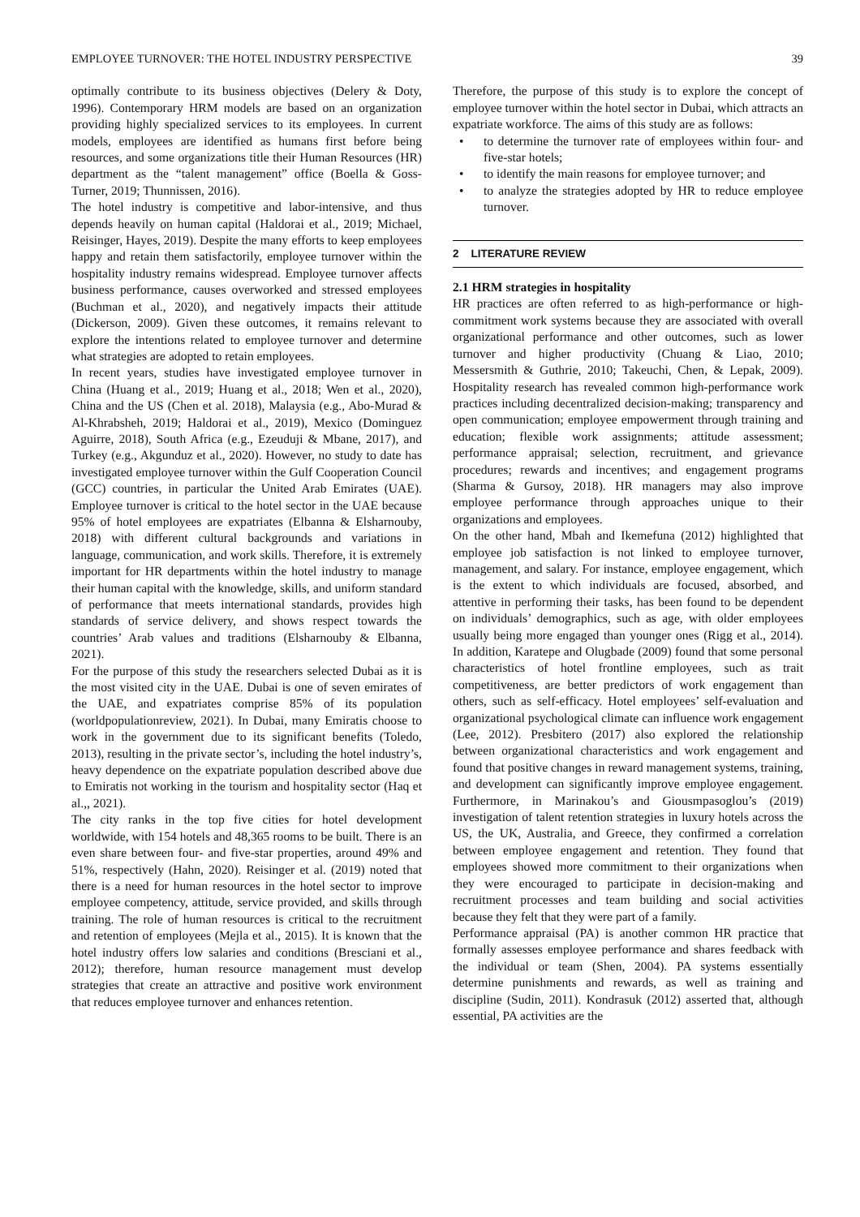EMPLOYEE TURNOVER: THE HOTEL INDUSTRY PERSPECTIVE 39
optimally contribute to its business objectives (Delery & Doty, 1996). Contemporary HRM models are based on an organization providing highly specialized services to its employees. In current models, employees are identified as humans first before being resources, and some organizations title their Human Resources (HR) department as the “talent management” office (Boella & Goss-Turner, 2019; Thunnissen, 2016).
The hotel industry is competitive and labor-intensive, and thus depends heavily on human capital (Haldorai et al., 2019; Michael, Reisinger, Hayes, 2019). Despite the many efforts to keep employees happy and retain them satisfactorily, employee turnover within the hospitality industry remains widespread. Employee turnover affects business performance, causes overworked and stressed employees (Buchman et al., 2020), and negatively impacts their attitude (Dickerson, 2009). Given these outcomes, it remains relevant to explore the intentions related to employee turnover and determine what strategies are adopted to retain employees.
In recent years, studies have investigated employee turnover in China (Huang et al., 2019; Huang et al., 2018; Wen et al., 2020), China and the US (Chen et al. 2018), Malaysia (e.g., Abo-Murad & Al-Khrabsheh, 2019; Haldorai et al., 2019), Mexico (Dominguez Aguirre, 2018), South Africa (e.g., Ezeuduji & Mbane, 2017), and Turkey (e.g., Akgunduz et al., 2020). However, no study to date has investigated employee turnover within the Gulf Cooperation Council (GCC) countries, in particular the United Arab Emirates (UAE). Employee turnover is critical to the hotel sector in the UAE because 95% of hotel employees are expatriates (Elbanna & Elsharnouby, 2018) with different cultural backgrounds and variations in language, communication, and work skills. Therefore, it is extremely important for HR departments within the hotel industry to manage their human capital with the knowledge, skills, and uniform standard of performance that meets international standards, provides high standards of service delivery, and shows respect towards the countries’ Arab values and traditions (Elsharnouby & Elbanna, 2021).
For the purpose of this study the researchers selected Dubai as it is the most visited city in the UAE. Dubai is one of seven emirates of the UAE, and expatriates comprise 85% of its population (worldpopulationreview, 2021). In Dubai, many Emiratis choose to work in the government due to its significant benefits (Toledo, 2013), resulting in the private sector’s, including the hotel industry’s, heavy dependence on the expatriate population described above due to Emiratis not working in the tourism and hospitality sector (Haq et al.,, 2021).
The city ranks in the top five cities for hotel development worldwide, with 154 hotels and 48,365 rooms to be built. There is an even share between four- and five-star properties, around 49% and 51%, respectively (Hahn, 2020). Reisinger et al. (2019) noted that there is a need for human resources in the hotel sector to improve employee competency, attitude, service provided, and skills through training. The role of human resources is critical to the recruitment and retention of employees (Mejla et al., 2015). It is known that the hotel industry offers low salaries and conditions (Bresciani et al., 2012); therefore, human resource management must develop strategies that create an attractive and positive work environment that reduces employee turnover and enhances retention.
Therefore, the purpose of this study is to explore the concept of employee turnover within the hotel sector in Dubai, which attracts an expatriate workforce. The aims of this study are as follows:
• to determine the turnover rate of employees within four- and five-star hotels;
• to identify the main reasons for employee turnover; and
• to analyze the strategies adopted by HR to reduce employee turnover.
2 LITERATURE REVIEW
2.1 HRM strategies in hospitality
HR practices are often referred to as high-performance or high-commitment work systems because they are associated with overall organizational performance and other outcomes, such as lower turnover and higher productivity (Chuang & Liao, 2010; Messersmith & Guthrie, 2010; Takeuchi, Chen, & Lepak, 2009). Hospitality research has revealed common high-performance work practices including decentralized decision-making; transparency and open communication; employee empowerment through training and education; flexible work assignments; attitude assessment; performance appraisal; selection, recruitment, and grievance procedures; rewards and incentives; and engagement programs (Sharma & Gursoy, 2018). HR managers may also improve employee performance through approaches unique to their organizations and employees.
On the other hand, Mbah and Ikemefuna (2012) highlighted that employee job satisfaction is not linked to employee turnover, management, and salary. For instance, employee engagement, which is the extent to which individuals are focused, absorbed, and attentive in performing their tasks, has been found to be dependent on individuals’ demographics, such as age, with older employees usually being more engaged than younger ones (Rigg et al., 2014). In addition, Karatepe and Olugbade (2009) found that some personal characteristics of hotel frontline employees, such as trait competitiveness, are better predictors of work engagement than others, such as self-efficacy. Hotel employees’ self-evaluation and organizational psychological climate can influence work engagement (Lee, 2012). Presbitero (2017) also explored the relationship between organizational characteristics and work engagement and found that positive changes in reward management systems, training, and development can significantly improve employee engagement. Furthermore, in Marinakou’s and Giousmpasoglou’s (2019) investigation of talent retention strategies in luxury hotels across the US, the UK, Australia, and Greece, they confirmed a correlation between employee engagement and retention. They found that employees showed more commitment to their organizations when they were encouraged to participate in decision-making and recruitment processes and team building and social activities because they felt that they were part of a family.
Performance appraisal (PA) is another common HR practice that formally assesses employee performance and shares feedback with the individual or team (Shen, 2004). PA systems essentially determine punishments and rewards, as well as training and discipline (Sudin, 2011). Kondrasuk (2012) asserted that, although essential, PA activities are the